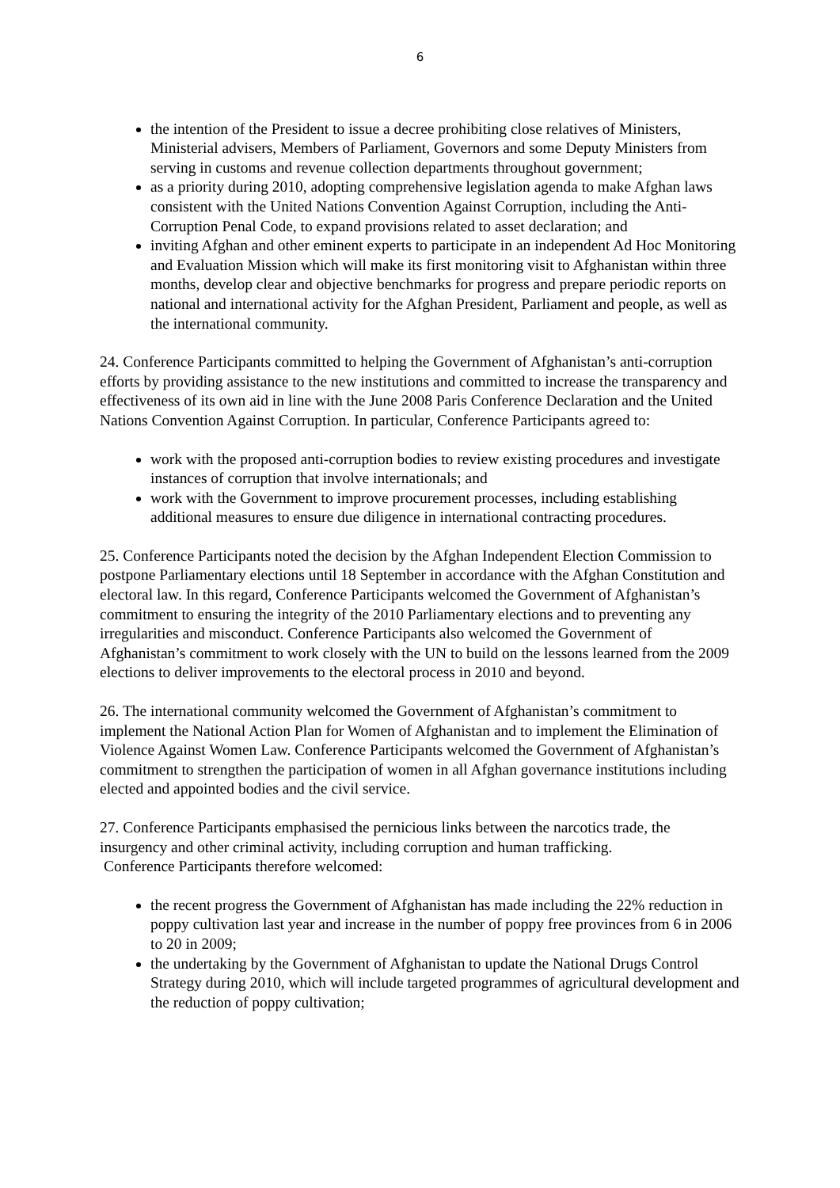6
the intention of the President to issue a decree prohibiting close relatives of Ministers, Ministerial advisers, Members of Parliament, Governors and some Deputy Ministers from serving in customs and revenue collection departments throughout government;
as a priority during 2010, adopting comprehensive legislation agenda to make Afghan laws consistent with the United Nations Convention Against Corruption, including the Anti-Corruption Penal Code, to expand provisions related to asset declaration; and
inviting Afghan and other eminent experts to participate in an independent Ad Hoc Monitoring and Evaluation Mission which will make its first monitoring visit to Afghanistan within three months, develop clear and objective benchmarks for progress and prepare periodic reports on national and international activity for the Afghan President, Parliament and people, as well as the international community.
24. Conference Participants committed to helping the Government of Afghanistan’s anti-corruption efforts by providing assistance to the new institutions and committed to increase the transparency and effectiveness of its own aid in line with the June 2008 Paris Conference Declaration and the United Nations Convention Against Corruption. In particular, Conference Participants agreed to:
work with the proposed anti-corruption bodies to review existing procedures and investigate instances of corruption that involve internationals; and
work with the Government to improve procurement processes, including establishing additional measures to ensure due diligence in international contracting procedures.
25. Conference Participants noted the decision by the Afghan Independent Election Commission to postpone Parliamentary elections until 18 September in accordance with the Afghan Constitution and electoral law. In this regard, Conference Participants welcomed the Government of Afghanistan’s commitment to ensuring the integrity of the 2010 Parliamentary elections and to preventing any irregularities and misconduct. Conference Participants also welcomed the Government of Afghanistan’s commitment to work closely with the UN to build on the lessons learned from the 2009 elections to deliver improvements to the electoral process in 2010 and beyond.
26. The international community welcomed the Government of Afghanistan’s commitment to implement the National Action Plan for Women of Afghanistan and to implement the Elimination of Violence Against Women Law. Conference Participants welcomed the Government of Afghanistan’s commitment to strengthen the participation of women in all Afghan governance institutions including elected and appointed bodies and the civil service.
27. Conference Participants emphasised the pernicious links between the narcotics trade, the insurgency and other criminal activity, including corruption and human trafficking.
Conference Participants therefore welcomed:
the recent progress the Government of Afghanistan has made including the 22% reduction in poppy cultivation last year and increase in the number of poppy free provinces from 6 in 2006 to 20 in 2009;
the undertaking by the Government of Afghanistan to update the National Drugs Control Strategy during 2010, which will include targeted programmes of agricultural development and the reduction of poppy cultivation;